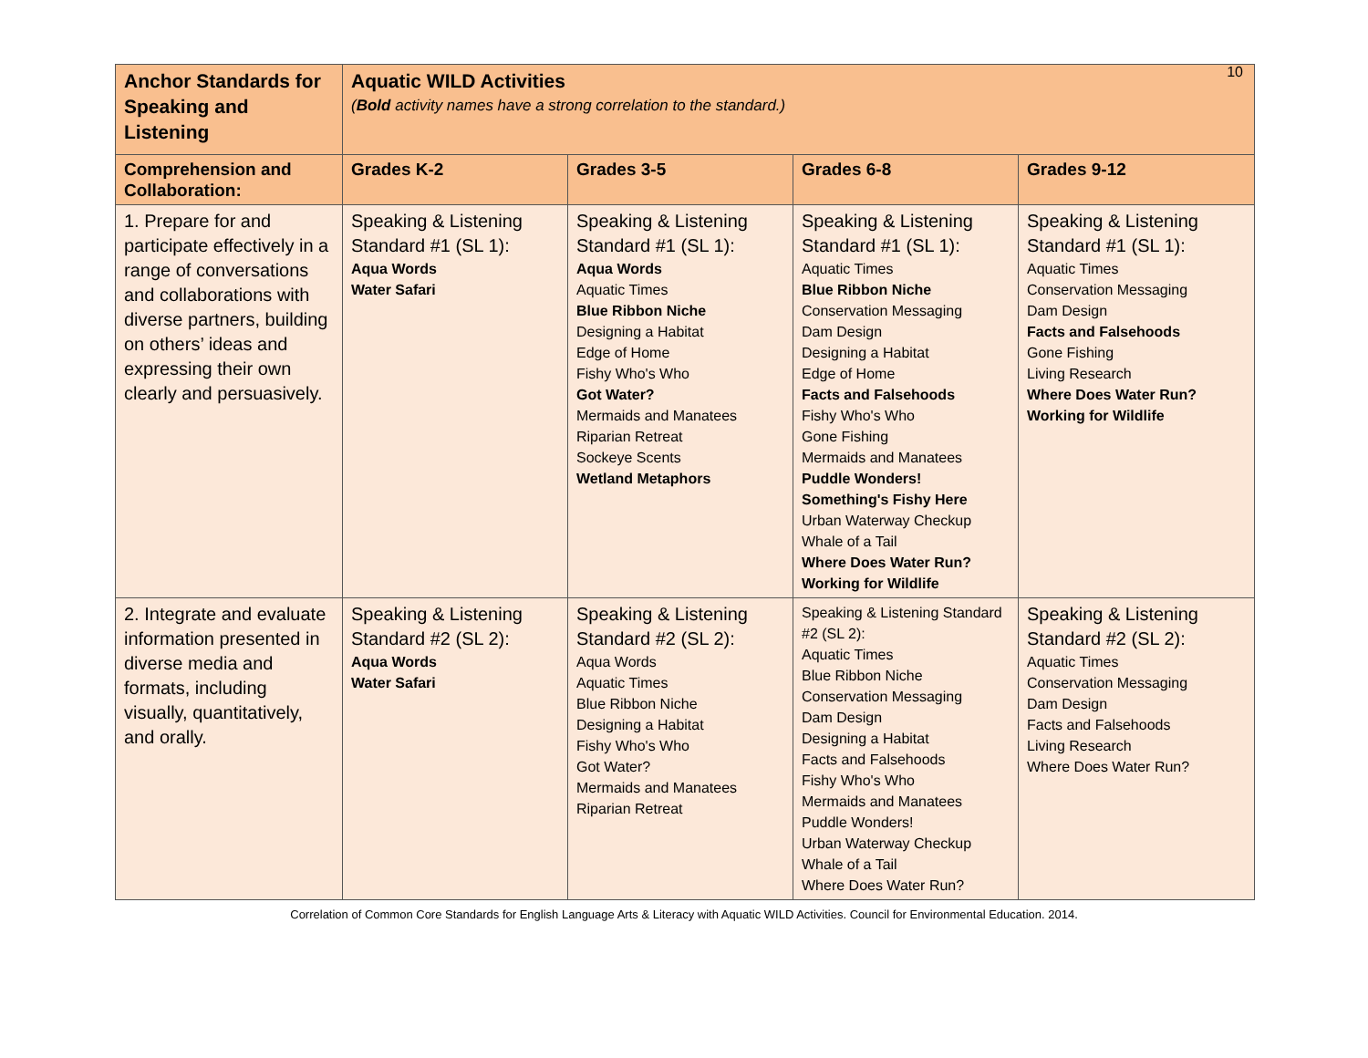10
| Anchor Standards for Speaking and Listening | Aquatic WILD Activities ( Bold activity names have a strong correlation to the standard.) | | | |
| --- | --- | --- | --- | --- |
| Comprehension and Collaboration: | Grades K-2 | Grades 3-5 | Grades 6-8 | Grades 9-12 |
| 1. Prepare for and participate effectively in a range of conversations and collaborations with diverse partners, building on others’ ideas and expressing their own clearly and persuasively. | Speaking & Listening Standard #1 (SL 1): Aqua Words Water Safari | Speaking & Listening Standard #1 (SL 1): Aqua Words Aquatic Times Blue Ribbon Niche Designing a Habitat Edge of Home Fishy Who's Who Got Water? Mermaids and Manatees Riparian Retreat Sockeye Scents Wetland Metaphors | Speaking & Listening Standard #1 (SL 1): Aquatic Times Blue Ribbon Niche Conservation Messaging Dam Design Designing a Habitat Edge of Home Facts and Falsehoods Fishy Who's Who Gone Fishing Mermaids and Manatees Puddle Wonders! Something's Fishy Here Urban Waterway Checkup Whale of a Tail Where Does Water Run? Working for Wildlife | Speaking & Listening Standard #1 (SL 1): Aquatic Times Conservation Messaging Dam Design Facts and Falsehoods Gone Fishing Living Research Where Does Water Run? Working for Wildlife |
| 2. Integrate and evaluate information presented in diverse media and formats, including visually, quantitatively, and orally. | Speaking & Listening Standard #2 (SL 2): Aqua Words Water Safari | Speaking & Listening Standard #2 (SL 2): Aqua Words Aquatic Times Blue Ribbon Niche Designing a Habitat Fishy Who's Who Got Water? Mermaids and Manatees Riparian Retreat | Speaking & Listening Standard #2 (SL 2): Aquatic Times Blue Ribbon Niche Conservation Messaging Dam Design Designing a Habitat Facts and Falsehoods Fishy Who's Who Mermaids and Manatees Puddle Wonders! Urban Waterway Checkup Whale of a Tail Where Does Water Run? | Speaking & Listening Standard #2 (SL 2): Aquatic Times Conservation Messaging Dam Design Facts and Falsehoods Living Research Where Does Water Run? |
Correlation of Common Core Standards for English Language Arts & Literacy with Aquatic WILD Activities. Council for Environmental Education. 2014.